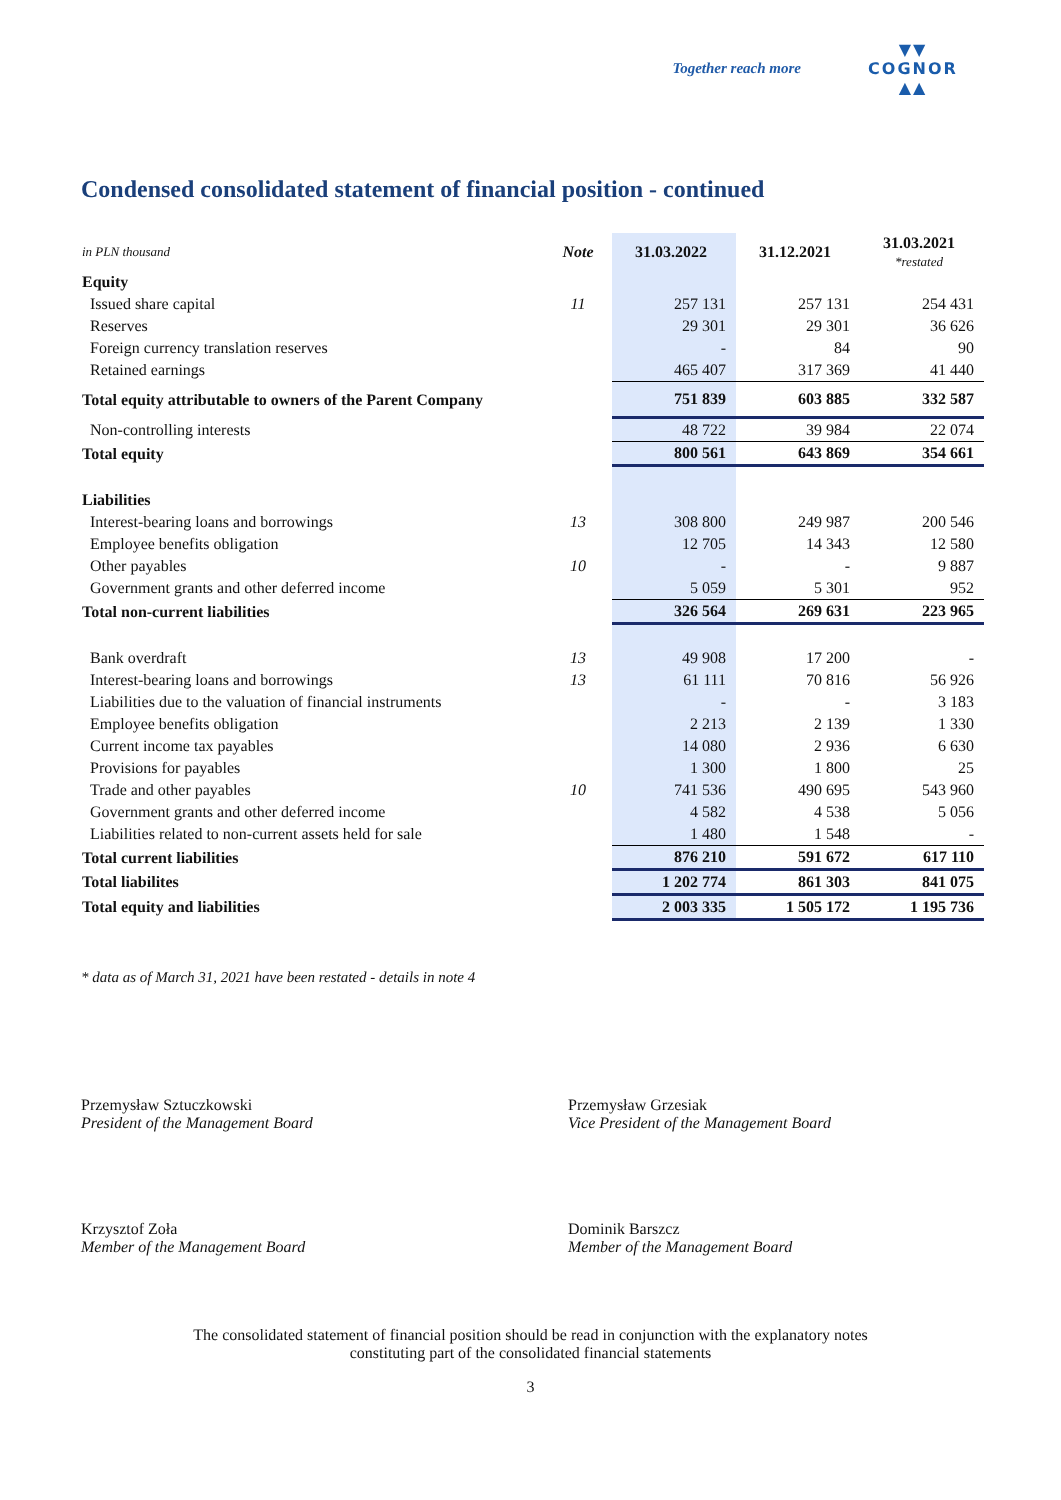Together reach more
▼▼
COGNOR
▲▲
Condensed consolidated statement of financial position - continued
| in PLN thousand | Note | 31.03.2022 | 31.12.2021 | 31.03.2021 *restated |
| Equity | | | | |
| Issued share capital | 11 | 257 131 | 257 131 | 254 431 |
| Reserves | | 29 301 | 29 301 | 36 626 |
| Foreign currency translation reserves | | - | 84 | 90 |
| Retained earnings | | 465 407 | 317 369 | 41 440 |
| Total equity attributable to owners of the Parent Company | | 751 839 | 603 885 | 332 587 |
| Non-controlling interests | | 48 722 | 39 984 | 22 074 |
| Total equity | | 800 561 | 643 869 | 354 661 |
| Liabilities | | | | |
| Interest-bearing loans and borrowings | 13 | 308 800 | 249 987 | 200 546 |
| Employee benefits obligation | | 12 705 | 14 343 | 12 580 |
| Other payables | 10 | - | - | 9 887 |
| Government grants and other deferred income | | 5 059 | 5 301 | 952 |
| Total non-current liabilities | | 326 564 | 269 631 | 223 965 |
| Bank overdraft | 13 | 49 908 | 17 200 | - |
| Interest-bearing loans and borrowings | 13 | 61 111 | 70 816 | 56 926 |
| Liabilities due to the valuation of financial instruments | | - | - | 3 183 |
| Employee benefits obligation | | 2 213 | 2 139 | 1 330 |
| Current income tax payables | | 14 080 | 2 936 | 6 630 |
| Provisions for payables | | 1 300 | 1 800 | 25 |
| Trade and other payables | 10 | 741 536 | 490 695 | 543 960 |
| Government grants and other deferred income | | 4 582 | 4 538 | 5 056 |
| Liabilities related to non-current assets held for sale | | 1 480 | 1 548 | - |
| Total current liabilities | | 876 210 | 591 672 | 617 110 |
| Total liabilites | | 1 202 774 | 861 303 | 841 075 |
| Total equity and liabilities | | 2 003 335 | 1 505 172 | 1 195 736 |
* data as of March 31, 2021 have been restated - details in note 4
Przemysław Sztuczkowski
President of the Management Board
Przemysław Grzesiak
Vice President of the Management Board
Krzysztof Zoła
Member of the Management Board
Dominik Barszcz
Member of the Management Board
The consolidated statement of financial position should be read in conjunction with the explanatory notes
constituting part of the consolidated financial statements
3